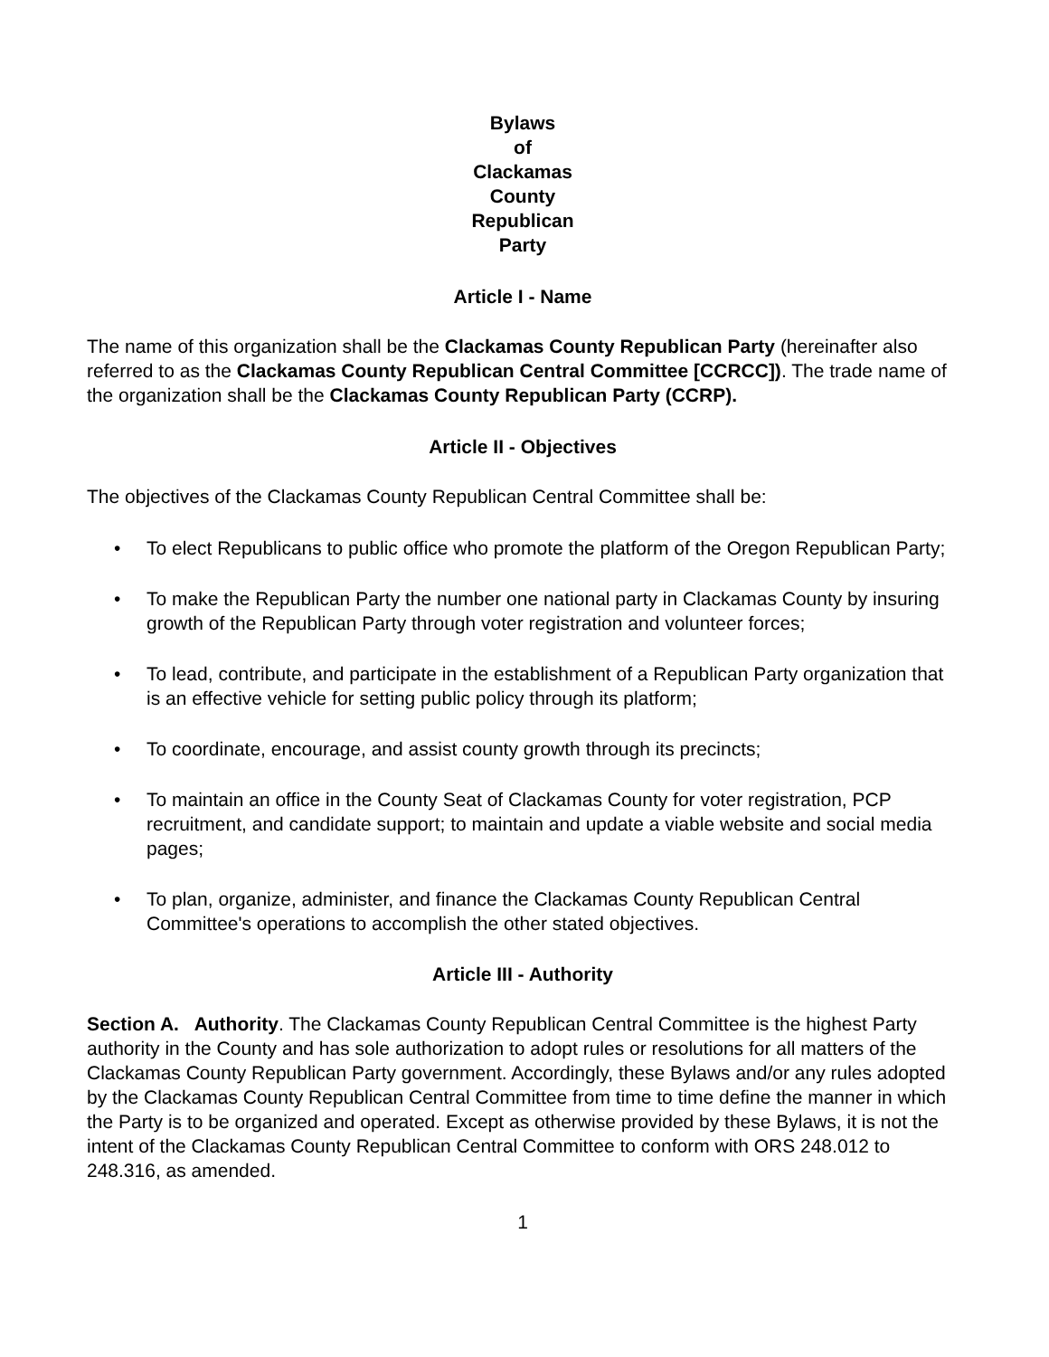Bylaws
of
Clackamas
County
Republican
Party
Article I - Name
The name of this organization shall be the Clackamas County Republican Party (hereinafter also referred to as the Clackamas County Republican Central Committee [CCRCC]). The trade name of the organization shall be the Clackamas County Republican Party (CCRP).
Article II - Objectives
The objectives of the Clackamas County Republican Central Committee shall be:
• To elect Republicans to public office who promote the platform of the Oregon Republican Party;
• To make the Republican Party the number one national party in Clackamas County by insuring growth of the Republican Party through voter registration and volunteer forces;
• To lead, contribute, and participate in the establishment of a Republican Party organization that is an effective vehicle for setting public policy through its platform;
• To coordinate, encourage, and assist county growth through its precincts;
• To maintain an office in the County Seat of Clackamas County for voter registration, PCP recruitment, and candidate support; to maintain and update a viable website and social media pages;
• To plan, organize, administer, and finance the Clackamas County Republican Central Committee's operations to accomplish the other stated objectives.
Article III - Authority
Section A. Authority. The Clackamas County Republican Central Committee is the highest Party authority in the County and has sole authorization to adopt rules or resolutions for all matters of the Clackamas County Republican Party government. Accordingly, these Bylaws and/or any rules adopted by the Clackamas County Republican Central Committee from time to time define the manner in which the Party is to be organized and operated. Except as otherwise provided by these Bylaws, it is not the intent of the Clackamas County Republican Central Committee to conform with ORS 248.012 to 248.316, as amended.
1